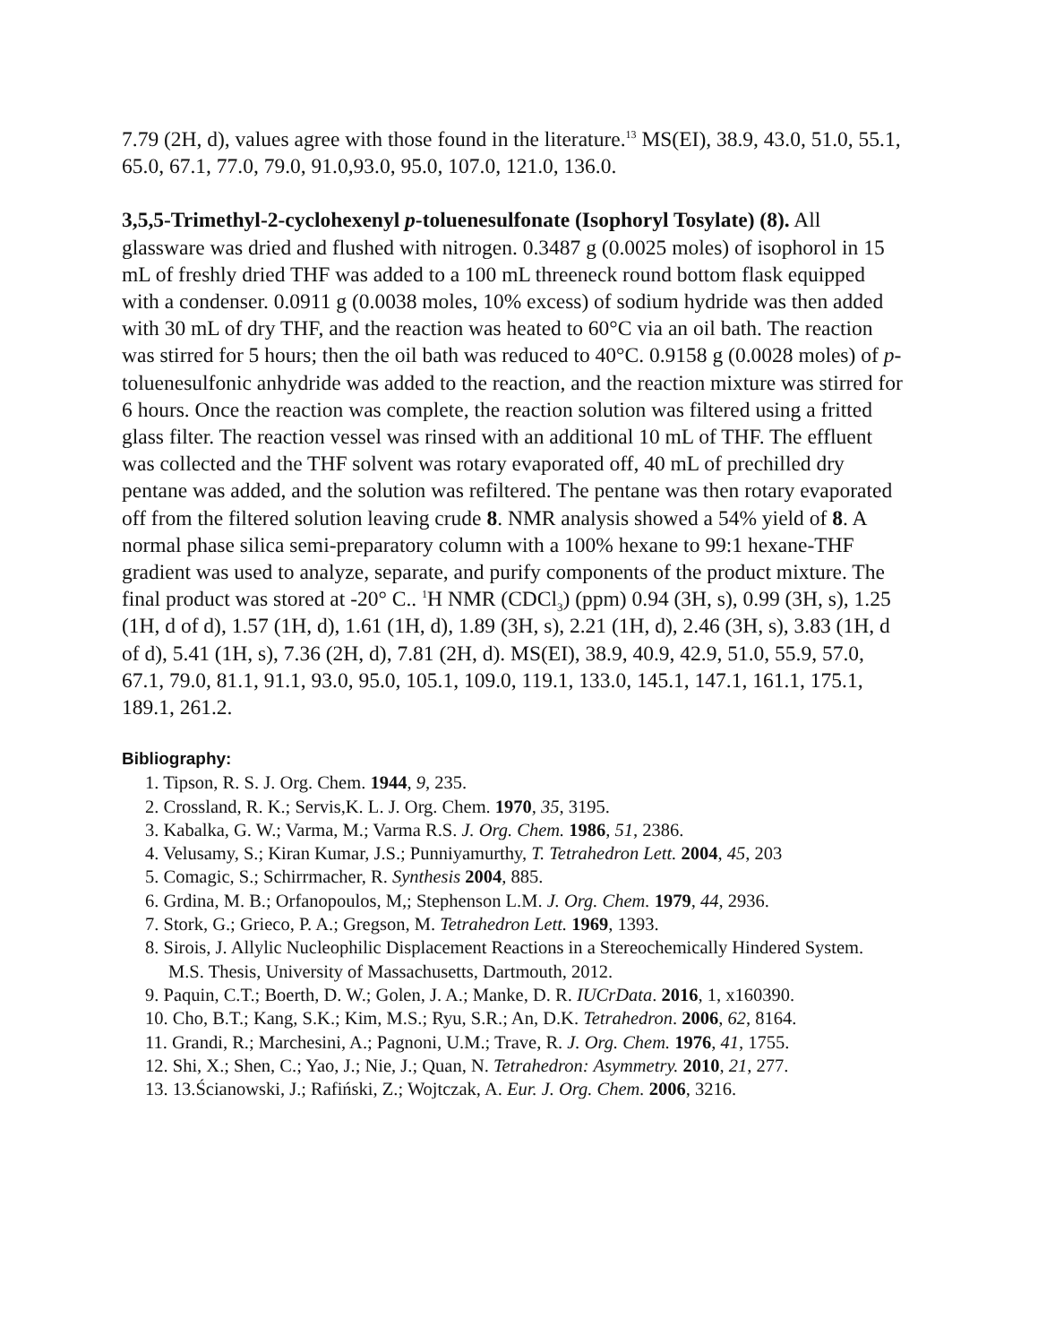7.79 (2H, d), values agree with those found in the literature.<sup>13</sup> MS(EI), 38.9, 43.0, 51.0, 55.1, 65.0, 67.1, 77.0, 79.0, 91.0,93.0, 95.0, 107.0, 121.0, 136.0.
3,5,5-Trimethyl-2-cyclohexenyl p-toluenesulfonate (Isophoryl Tosylate) (8). All glassware was dried and flushed with nitrogen. 0.3487 g (0.0025 moles) of isophorol in 15 mL of freshly dried THF was added to a 100 mL threeneck round bottom flask equipped with a condenser. 0.0911 g (0.0038 moles, 10% excess) of sodium hydride was then added with 30 mL of dry THF, and the reaction was heated to 60°C via an oil bath. The reaction was stirred for 5 hours; then the oil bath was reduced to 40°C. 0.9158 g (0.0028 moles) of p-toluenesulfonic anhydride was added to the reaction, and the reaction mixture was stirred for 6 hours. Once the reaction was complete, the reaction solution was filtered using a fritted glass filter. The reaction vessel was rinsed with an additional 10 mL of THF. The effluent was collected and the THF solvent was rotary evaporated off, 40 mL of prechilled dry pentane was added, and the solution was refiltered. The pentane was then rotary evaporated off from the filtered solution leaving crude 8. NMR analysis showed a 54% yield of 8. A normal phase silica semi-preparatory column with a 100% hexane to 99:1 hexane-THF gradient was used to analyze, separate, and purify components of the product mixture. The final product was stored at -20° C.. <sup>1</sup>H NMR (CDCl<sub>3</sub>) (ppm) 0.94 (3H, s), 0.99 (3H, s), 1.25 (1H, d of d), 1.57 (1H, d), 1.61 (1H, d), 1.89 (3H, s), 2.21 (1H, d), 2.46 (3H, s), 3.83 (1H, d of d), 5.41 (1H, s), 7.36 (2H, d), 7.81 (2H, d). MS(EI), 38.9, 40.9, 42.9, 51.0, 55.9, 57.0, 67.1, 79.0, 81.1, 91.1, 93.0, 95.0, 105.1, 109.0, 119.1, 133.0, 145.1, 147.1, 161.1, 175.1, 189.1, 261.2.
Bibliography:
1. Tipson, R. S. J. Org. Chem. 1944, 9, 235.
2. Crossland, R. K.; Servis,K. L. J. Org. Chem. 1970, 35, 3195.
3. Kabalka, G. W.; Varma, M.; Varma R.S. J. Org. Chem. 1986, 51, 2386.
4. Velusamy, S.; Kiran Kumar, J.S.; Punniyamurthy, T. Tetrahedron Lett. 2004, 45, 203
5. Comagic, S.; Schirrmacher, R. Synthesis 2004, 885.
6. Grdina, M. B.; Orfanopoulos, M,; Stephenson L.M. J. Org. Chem. 1979, 44, 2936.
7. Stork, G.; Grieco, P. A.; Gregson, M. Tetrahedron Lett. 1969, 1393.
8. Sirois, J. Allylic Nucleophilic Displacement Reactions in a Stereochemically Hindered System. M.S. Thesis, University of Massachusetts, Dartmouth, 2012.
9. Paquin, C.T.; Boerth, D. W.; Golen, J. A.; Manke, D. R. IUCrData. 2016, 1, x160390.
10. Cho, B.T.; Kang, S.K.; Kim, M.S.; Ryu, S.R.; An, D.K. Tetrahedron. 2006, 62, 8164.
11. Grandi, R.; Marchesini, A.; Pagnoni, U.M.; Trave, R. J. Org. Chem. 1976, 41, 1755.
12. Shi, X.; Shen, C.; Yao, J.; Nie, J.; Quan, N. Tetrahedron: Asymmetry. 2010, 21, 277.
13. 13.Ścianowski, J.; Rafiński, Z.; Wojtczak, A. Eur. J. Org. Chem. 2006, 3216.